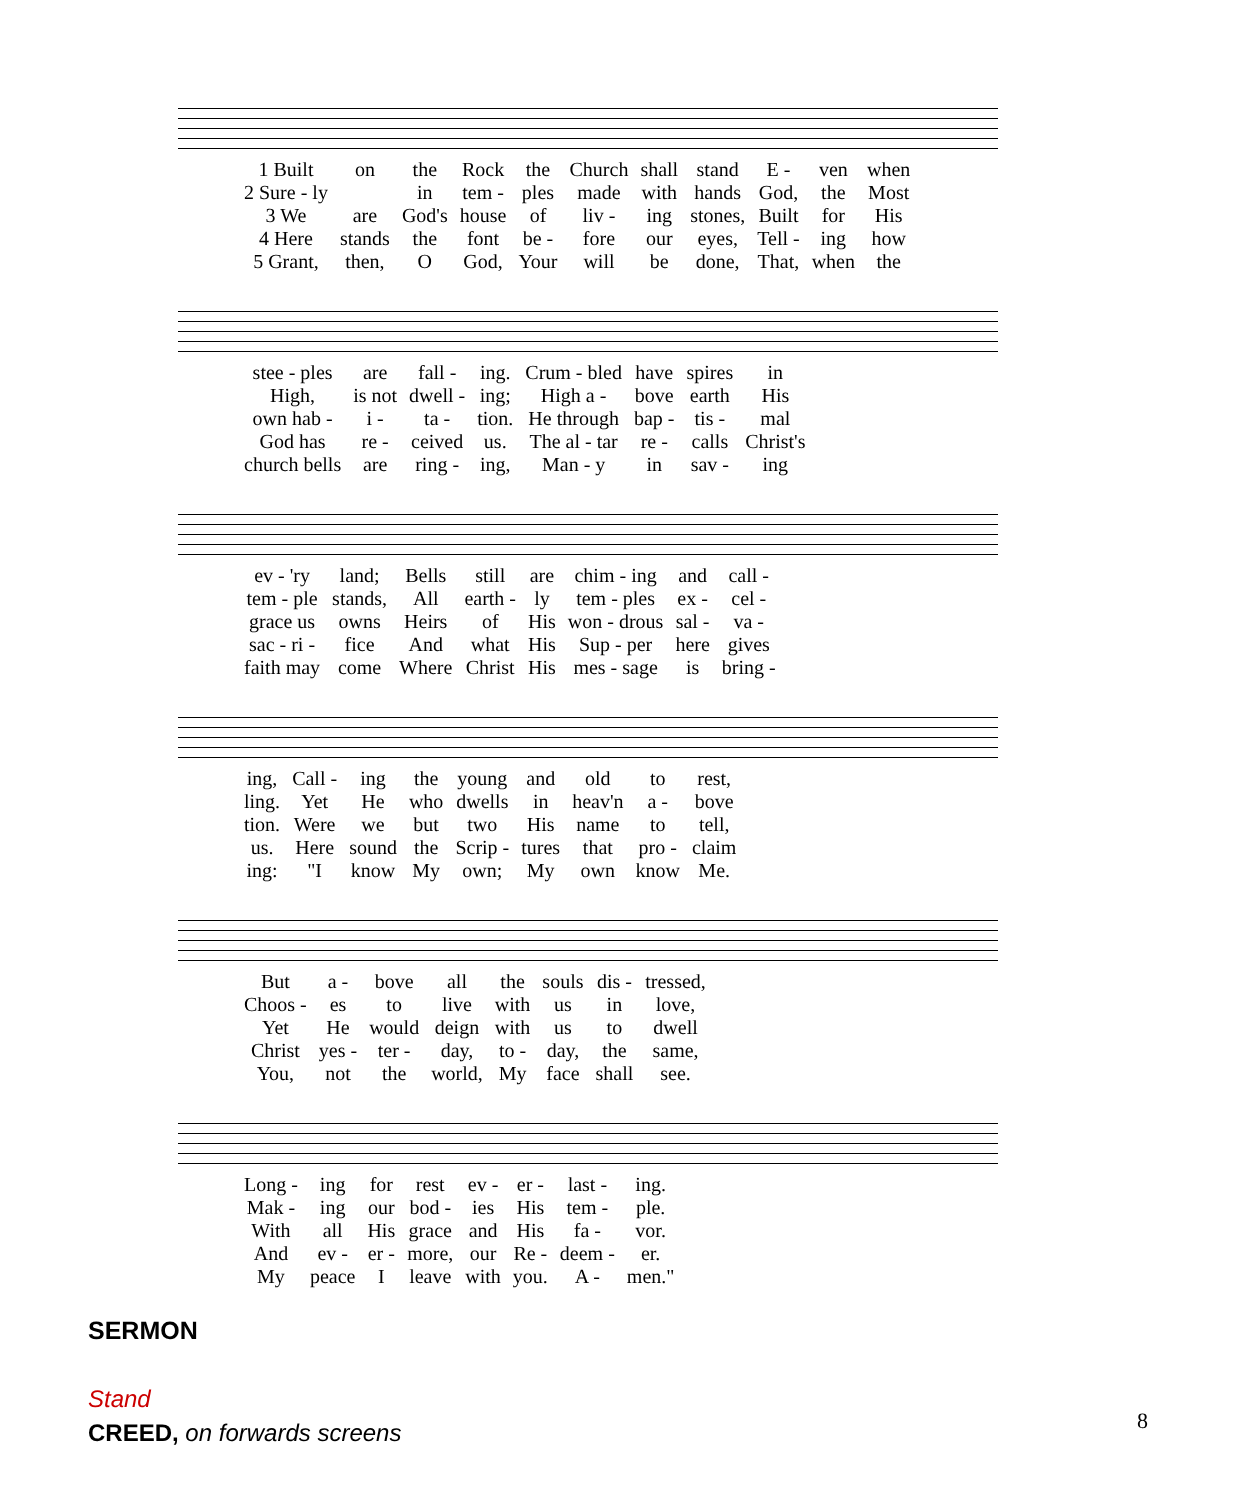| 1 Built | on | the | Rock | the | Church | shall | stand | E - | ven | when |
| 2 Sure - ly | | in | tem - | ples | made | with | hands | God, | the | Most |
| 3 We | are | God's | house | of | liv - | ing | stones, | Built | for | His |
| 4 Here | stands | the | font | be - | fore | our | eyes, | Tell - | ing | how |
| 5 Grant, | then, | O | God, | Your | will | be | done, | That, | when | the |
| stee - ples | are | fall - | ing. | Crum - bled | have | spires | in |
| High, | is not | dwell - | ing; | High a - | bove | earth | His |
| own hab - | i - | ta - | tion. | He through | bap - | tis - | mal |
| God has | re - | ceived | us. | The al - tar | re - | calls | Christ's |
| church bells | are | ring - | ing, | Man - y | in | sav - | ing |
| ev - 'ry | land; | Bells | still | are | chim - ing | and | call - |
| tem - ple | stands, | All | earth - | ly | tem - ples | ex - | cel - |
| grace us | owns | Heirs | of | His | won - drous | sal - | va - |
| sac - ri - | fice | And | what | His | Sup - per | here | gives |
| faith may | come | Where | Christ | His | mes - sage | is | bring - |
| ing, | Call - | ing | the | young | and | old | to | rest, |
| ling. | Yet | He | who | dwells | in | heav'n | a - | bove |
| tion. | Were | we | but | two | His | name | to | tell, |
| us. | Here | sound | the | Scrip - | tures | that | pro - | claim |
| ing: | "I | know | My | own; | My | own | know | Me. |
| But | a - | bove | all | the | souls | dis - | tressed, |
| Choos - | es | to | live | with | us | in | love, |
| Yet | He | would | deign | with | us | to | dwell |
| Christ | yes - | ter - | day, | to - | day, | the | same, |
| You, | not | the | world, | My | face | shall | see. |
| Long - | ing | for | rest | ev - | er - | last - | ing. |
| Mak - | ing | our | bod - | ies | His | tem - | ple. |
| With | all | His | grace | and | His | fa - | vor. |
| And | ev - | er - | more, | our | Re - | deem - | er. |
| My | peace | I | leave | with | you. | A - | men." |
SERMON
Stand
CREED, on forwards screens
8